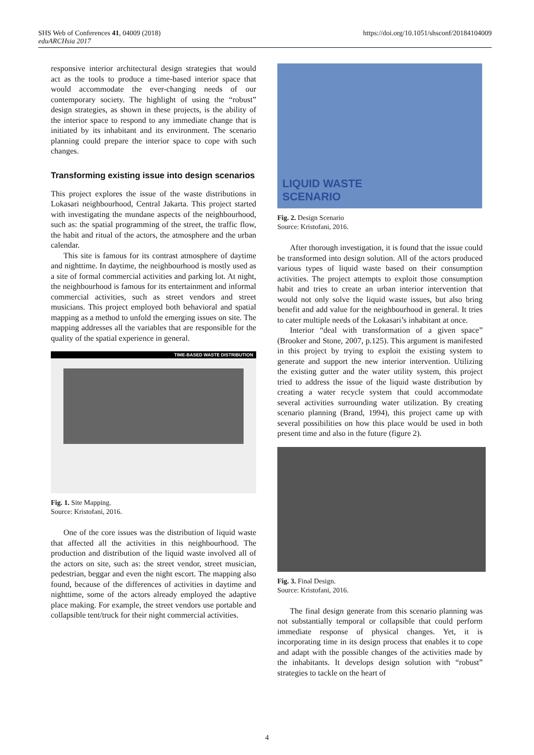SHS Web of Conferences 41, 04009 (2018)
eduARCHsia 2017
https://doi.org/10.1051/shsconf/20184104009
responsive interior architectural design strategies that would act as the tools to produce a time-based interior space that would accommodate the ever-changing needs of our contemporary society. The highlight of using the “robust” design strategies, as shown in these projects, is the ability of the interior space to respond to any immediate change that is initiated by its inhabitant and its environment. The scenario planning could prepare the interior space to cope with such changes.
Transforming existing issue into design scenarios
This project explores the issue of the waste distributions in Lokasari neighbourhood, Central Jakarta. This project started with investigating the mundane aspects of the neighbourhood, such as: the spatial programming of the street, the traffic flow, the habit and ritual of the actors, the atmosphere and the urban calendar.
This site is famous for its contrast atmosphere of daytime and nighttime. In daytime, the neighbourhood is mostly used as a site of formal commercial activities and parking lot. At night, the neighbourhood is famous for its entertainment and informal commercial activities, such as street vendors and street musicians. This project employed both behavioral and spatial mapping as a method to unfold the emerging issues on site. The mapping addresses all the variables that are responsible for the quality of the spatial experience in general.
TIME-BASED WASTE DISTRIBUTION
Fig. 1. Site Mapping.
Source: Kristofani, 2016.
One of the core issues was the distribution of liquid waste that affected all the activities in this neighbourhood. The production and distribution of the liquid waste involved all of the actors on site, such as: the street vendor, street musician, pedestrian, beggar and even the night escort. The mapping also found, because of the differences of activities in daytime and nighttime, some of the actors already employed the adaptive place making. For example, the street vendors use portable and collapsible tent/truck for their night commercial activities.
LIQUID WASTE
SCENARIO
Fig. 2. Design Scenario
Source: Kristofani, 2016.
After thorough investigation, it is found that the issue could be transformed into design solution. All of the actors produced various types of liquid waste based on their consumption activities. The project attempts to exploit those consumption habit and tries to create an urban interior intervention that would not only solve the liquid waste issues, but also bring benefit and add value for the neighbourhood in general. It tries to cater multiple needs of the Lokasari’s inhabitant at once.
Interior “deal with transformation of a given space” (Brooker and Stone, 2007, p.125). This argument is manifested in this project by trying to exploit the existing system to generate and support the new interior intervention. Utilizing the existing gutter and the water utility system, this project tried to address the issue of the liquid waste distribution by creating a water recycle system that could accommodate several activities surrounding water utilization. By creating scenario planning (Brand, 1994), this project came up with several possibilities on how this place would be used in both present time and also in the future (figure 2).
Fig. 3. Final Design.
Source: Kristofani, 2016.
The final design generate from this scenario planning was not substantially temporal or collapsible that could perform immediate response of physical changes. Yet, it is incorporating time in its design process that enables it to cope and adapt with the possible changes of the activities made by the inhabitants. It develops design solution with “robust” strategies to tackle on the heart of
4